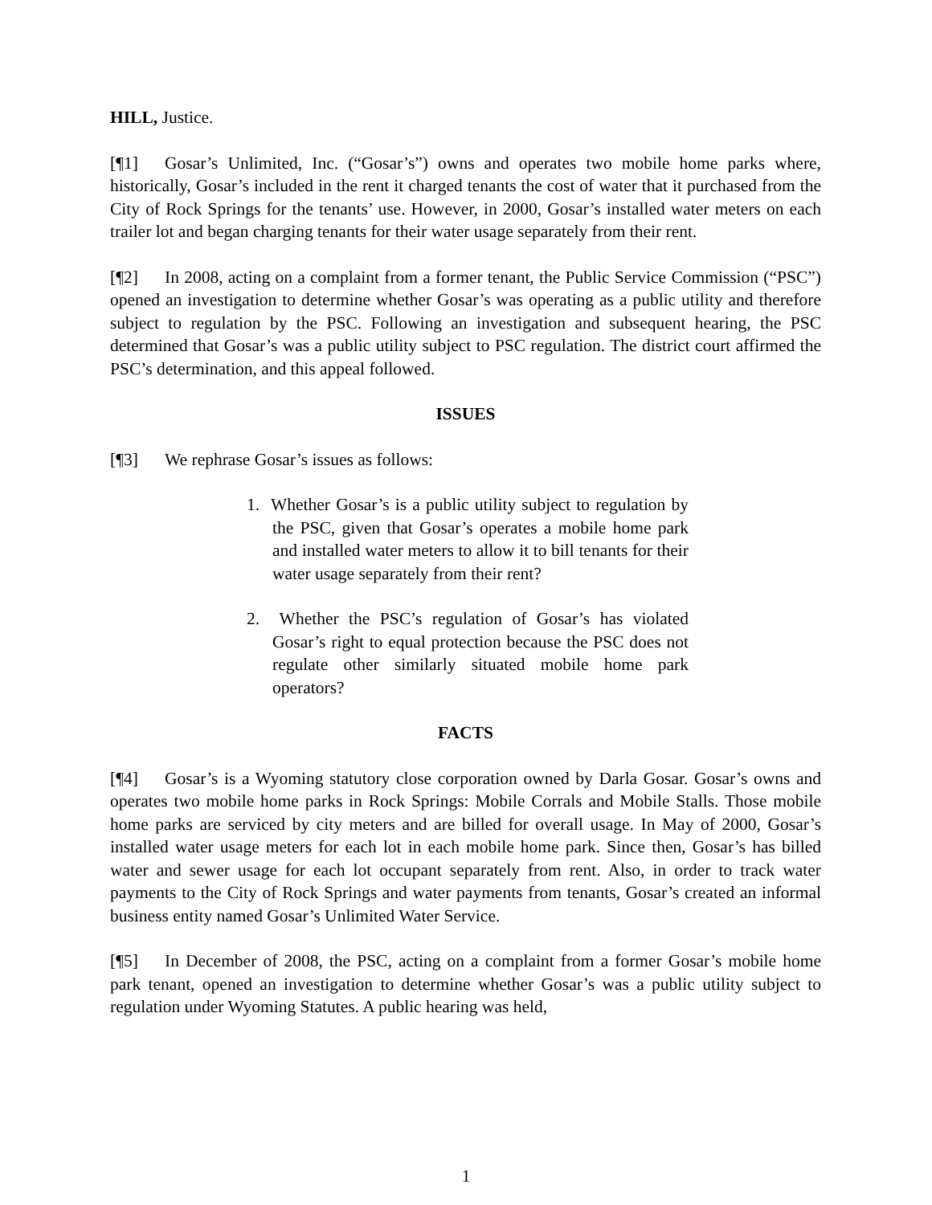HILL, Justice.
[¶1] Gosar’s Unlimited, Inc. (“Gosar’s”) owns and operates two mobile home parks where, historically, Gosar’s included in the rent it charged tenants the cost of water that it purchased from the City of Rock Springs for the tenants’ use. However, in 2000, Gosar’s installed water meters on each trailer lot and began charging tenants for their water usage separately from their rent.
[¶2] In 2008, acting on a complaint from a former tenant, the Public Service Commission (“PSC”) opened an investigation to determine whether Gosar’s was operating as a public utility and therefore subject to regulation by the PSC. Following an investigation and subsequent hearing, the PSC determined that Gosar’s was a public utility subject to PSC regulation. The district court affirmed the PSC’s determination, and this appeal followed.
ISSUES
[¶3] We rephrase Gosar’s issues as follows:
1. Whether Gosar’s is a public utility subject to regulation by the PSC, given that Gosar’s operates a mobile home park and installed water meters to allow it to bill tenants for their water usage separately from their rent?
2. Whether the PSC’s regulation of Gosar’s has violated Gosar’s right to equal protection because the PSC does not regulate other similarly situated mobile home park operators?
FACTS
[¶4] Gosar’s is a Wyoming statutory close corporation owned by Darla Gosar. Gosar’s owns and operates two mobile home parks in Rock Springs: Mobile Corrals and Mobile Stalls. Those mobile home parks are serviced by city meters and are billed for overall usage. In May of 2000, Gosar’s installed water usage meters for each lot in each mobile home park. Since then, Gosar’s has billed water and sewer usage for each lot occupant separately from rent. Also, in order to track water payments to the City of Rock Springs and water payments from tenants, Gosar’s created an informal business entity named Gosar’s Unlimited Water Service.
[¶5] In December of 2008, the PSC, acting on a complaint from a former Gosar’s mobile home park tenant, opened an investigation to determine whether Gosar’s was a public utility subject to regulation under Wyoming Statutes. A public hearing was held,
1